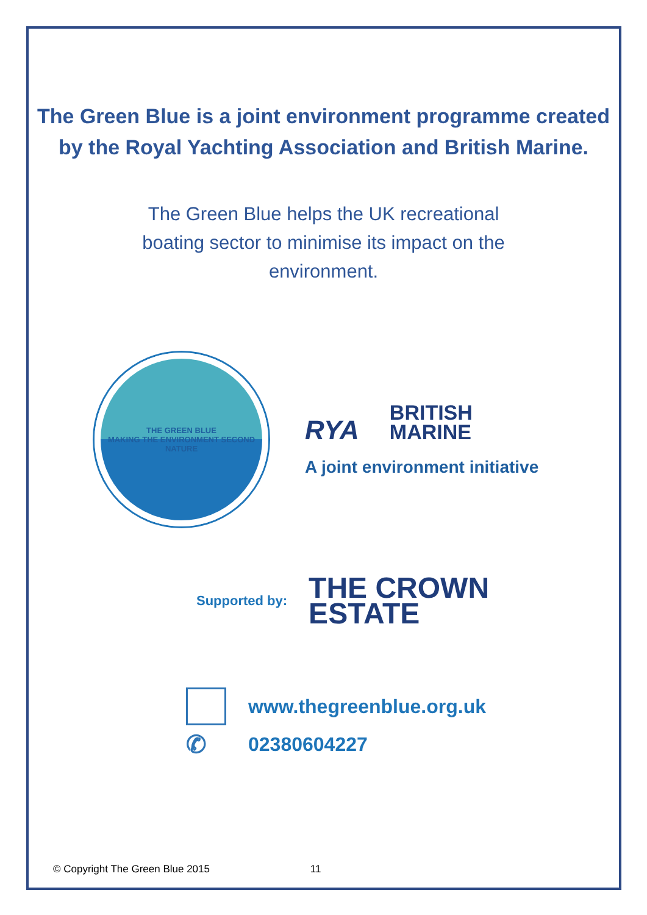The Green Blue is a joint environment programme created by the Royal Yachting Association and British Marine.
The Green Blue helps the UK recreational boating sector to minimise its impact on the environment.
THE GREEN BLUE
MAKING THE ENVIRONMENT SECOND NATURE
RYA BRITISH
MARINE
A joint environment initiative
Supported by:
THE CROWN
ESTATE
www.thegreenblue.org.uk
✆
02380604227
© Copyright The Green Blue 2015 11